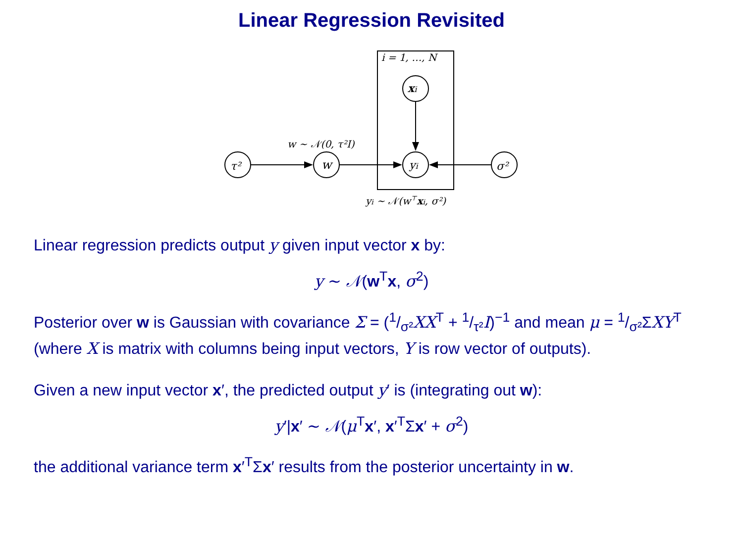Linear Regression Revisited
i = 1, …, N
τ²
w
xi
yi
σ²
w ∼ 𝒩(0, τ²I)
yi ∼ 𝒩(w⊤xi, σ²)
Linear regression predicts output y given input vector x by:
y ∼ 𝒩(w<sup>T</sup>x, σ<sup>2</sup>)
Posterior over w is Gaussian with covariance Σ = (1/σ²XX<sup>T</sup> + 1/τ²I)<sup>−1</sup> and mean μ = 1/σ²ΣXY<sup>T</sup> (where X is matrix with columns being input vectors, Y is row vector of outputs).
Given a new input vector x′, the predicted output y′ is (integrating out w):
y′|x′ ∼ 𝒩(μ<sup>T</sup>x′, x′<sup>T</sup>Σx′ + σ<sup>2</sup>)
the additional variance term x′<sup>T</sup>Σx′ results from the posterior uncertainty in w.